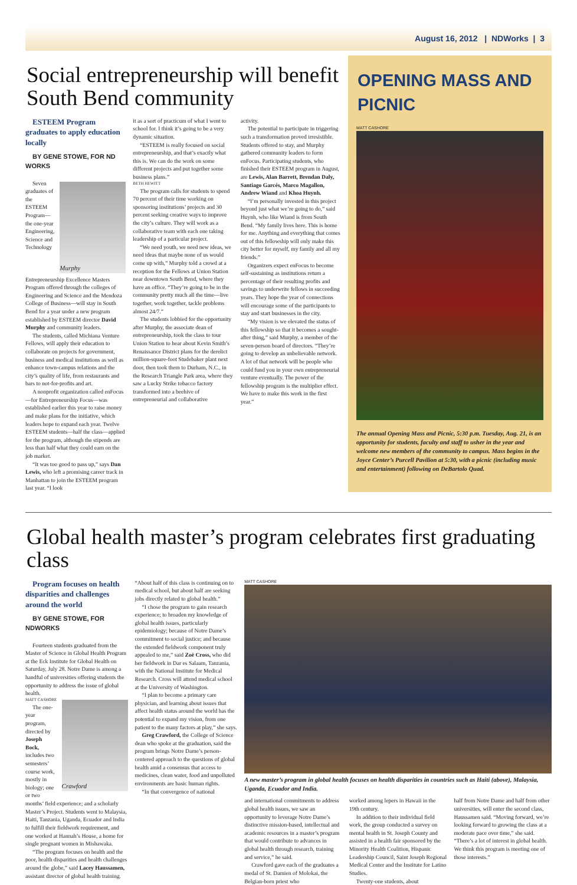August 16, 2012 | NDWorks | 3
Social entrepreneurship will benefit South Bend community
ESTEEM Program graduates to apply education locally
BY GENE STOWE, FOR ND WORKS
Murphy
Seven graduates of the ESTEEM Program—the one-year Engineering, Science and Technology Entrepreneurship Excellence Masters Program offered through the colleges of Engineering and Science and the Mendoza College of Business—will stay in South Bend for a year under a new program established by ESTEEM director David Murphy and community leaders.
The students, called Michiana Venture Fellows, will apply their education to collaborate on projects for government, business and medical institutions as well as enhance town-campus relations and the city’s quality of life, from restaurants and bars to not-for-profits and art.
A nonprofit organization called enFocus—for Entrepreneurship Focus—was established earlier this year to raise money and make plans for the initiative, which leaders hope to expand each year. Twelve ESTEEM students—half the class—applied for the program, although the stipends are less than half what they could earn on the job market.
“It was too good to pass up,” says Dan Lewis, who left a promising career track in Manhattan to join the ESTEEM program last year. “I look
it as a sort of practicum of what I went to school for. I think it’s going to be a very dynamic situation.
“ESTEEM is really focused on social entrepreneurship, and that’s exactly what this is. We can do the work on some different projects and put together some business plans.”
BETH HEWITT
The program calls for students to spend 70 percent of their time working on sponsoring institutions’ projects and 30 percent seeking creative ways to improve the city’s culture. They will work as a collaborative team with each one taking leadership of a particular project.
“We need youth, we need new ideas, we need ideas that maybe none of us would come up with,” Murphy told a crowd at a reception for the Fellows at Union Station near downtown South Bend, where they have an office. “They’re going to be in the community pretty much all the time—live together, work together, tackle problems almost 24/7.”
The students lobbied for the opportunity after Murphy, the associate dean of entrepreneurship, took the class to tour Union Station to hear about Kevin Smith’s Renaissance District plans for the derelict million-square-foot Studebaker plant next door, then took them to Durham, N.C., in the Research Triangle Park area, where they saw a Lucky Strike tobacco factory transformed into a beehive of entrepreneurial and collaborative
activity.
The potential to participate in triggering such a transformation proved irresistible. Students offered to stay, and Murphy gathered community leaders to form enFocus. Participating students, who finished their ESTEEM program in August, are Lewis, Alan Barrett, Brendan Daly, Santiago Garcés, Marco Magallon, Andrew Wiand and Khoa Huynh.
“I’m personally invested in this project beyond just what we’re going to do,” said Huynh, who like Wiand is from South Bend. “My family lives here. This is home for me. Anything and everything that comes out of this fellowship will only make this city better for myself, my family and all my friends.”
Organizers expect enFocus to become self-sustaining as institutions return a percentage of their resulting profits and savings to underwrite fellows in succeeding years. They hope the year of connections will encourage some of the participants to stay and start businesses in the city.
“My vision is we elevated the status of this fellowship so that it becomes a sought-after thing,” said Murphy, a member of the seven-person board of directors. “They’re going to develop an unbelievable network. A lot of that network will be people who could fund you in your own entrepreneurial venture eventually. The power of the fellowship program is the multiplier effect. We have to make this work in the first year.”
OPENING MASS AND PICNIC
MATT CASHORE
The annual Opening Mass and Picnic, 5:30 p.m. Tuesday, Aug. 21, is an opportunity for students, faculty and staff to usher in the year and welcome new members of the community to campus. Mass begins in the Joyce Center’s Purcell Pavilion at 5:30, with a picnic (including music and entertainment) following on DeBartolo Quad.
Global health master’s program celebrates first graduating class
Program focuses on health disparities and challenges around the world
BY GENE STOWE, FOR NDWORKS
Fourteen students graduated from the Master of Science in Global Health Program at the Eck Institute for Global Health on Saturday, July 28. Notre Dame is among a handful of universities offering students the opportunity to address the issue of global health.
Crawford
MATT CASHORE
The one-year program, directed by Joseph Bock, includes two semesters’ course work, mostly in biology; one or two months’ field experience; and a scholarly Master’s Project. Students went to Malaysia, Haiti, Tanzania, Uganda, Ecuador and India to fulfill their fieldwork requirement, and one worked at Hannah’s House, a home for single pregnant women in Mishawaka.
“The program focuses on health and the poor, health disparities and health challenges around the globe,” said Lacey Haussamen, assistant director of global health training.
“About half of this class is continuing on to medical school, but about half are seeking jobs directly related to global health.”
“I chose the program to gain research experience; to broaden my knowledge of global health issues, particularly epidemiology; because of Notre Dame’s commitment to social justice; and because the extended fieldwork component truly appealed to me,” said Zoë Cross, who did her fieldwork in Dar es Salaam, Tanzania, with the National Institute for Medical Research. Cross will attend medical school at the University of Washington.
“I plan to become a primary care physician, and learning about issues that affect health status around the world has the potential to expand my vision, from one patient to the many factors at play,” she says.
Greg Crawford, the College of Science dean who spoke at the graduation, said the program brings Notre Dame’s person-centered approach to the questions of global health amid a consensus that access to medicines, clean water, food and unpolluted environments are basic human rights.
“In that convergence of national
MATT CASHORE
A new master’s program in global health focuses on health disparities in countries such as Haiti (above), Malaysia, Uganda, Ecuador and India.
and international commitments to address global health issues, we saw an opportunity to leverage Notre Dame’s distinctive mission-based, intellectual and academic resources in a master’s program that would contribute to advances in global health through research, training and service,” he said.
Crawford gave each of the graduates a medal of St. Damien of Molokai, the Belgian-born priest who
worked among lepers in Hawaii in the 19th century.
In addition to their individual field work, the group conducted a survey on mental health in St. Joseph County and assisted in a health fair sponsored by the Minority Health Coalition, Hispanic Leadership Council, Saint Joseph Regional Medical Center and the Institute for Latino Studies.
Twenty-one students, about
half from Notre Dame and half from other universities, will enter the second class, Haussamen said. “Moving forward, we’re looking forward to growing the class at a moderate pace over time,” she said. “There’s a lot of interest in global health. We think this program is meeting one of those interests.”